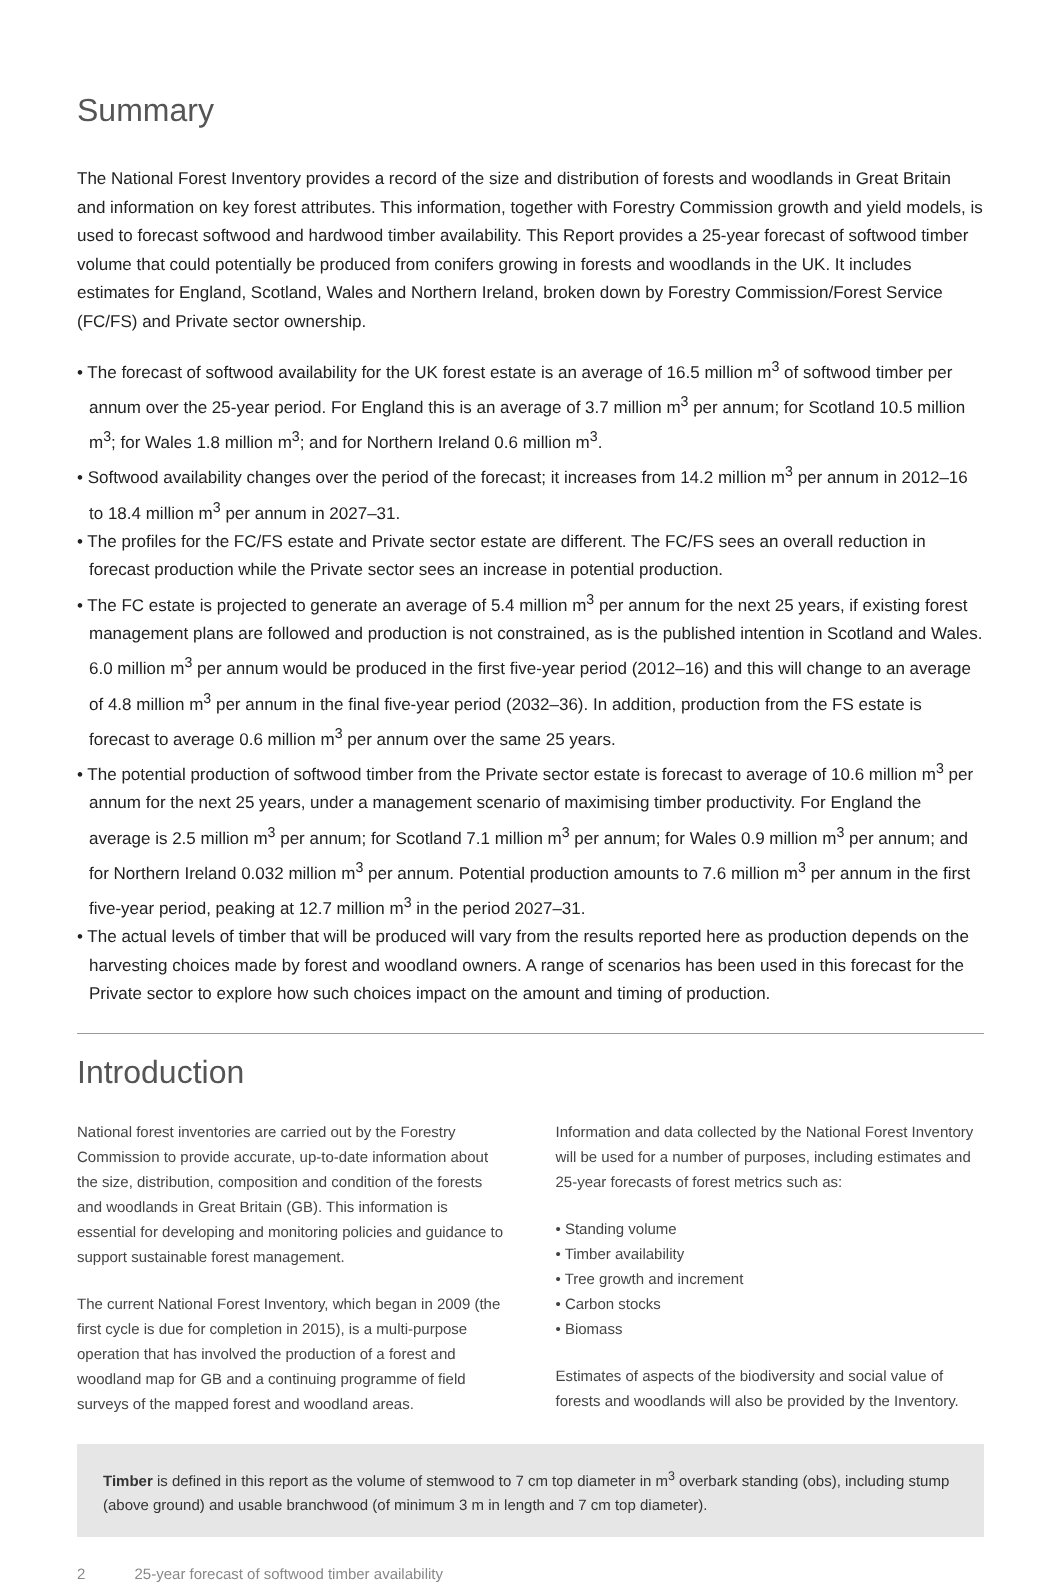Summary
The National Forest Inventory provides a record of the size and distribution of forests and woodlands in Great Britain and information on key forest attributes. This information, together with Forestry Commission growth and yield models, is used to forecast softwood and hardwood timber availability. This Report provides a 25-year forecast of softwood timber volume that could potentially be produced from conifers growing in forests and woodlands in the UK. It includes estimates for England, Scotland, Wales and Northern Ireland, broken down by Forestry Commission/Forest Service (FC/FS) and Private sector ownership.
• The forecast of softwood availability for the UK forest estate is an average of 16.5 million m<sup>3</sup> of softwood timber per annum over the 25-year period. For England this is an average of 3.7 million m<sup>3</sup> per annum; for Scotland 10.5 million m<sup>3</sup>; for Wales 1.8 million m<sup>3</sup>; and for Northern Ireland 0.6 million m<sup>3</sup>.
• Softwood availability changes over the period of the forecast; it increases from 14.2 million m<sup>3</sup> per annum in 2012–16 to 18.4 million m<sup>3</sup> per annum in 2027–31.
• The profiles for the FC/FS estate and Private sector estate are different. The FC/FS sees an overall reduction in forecast production while the Private sector sees an increase in potential production.
• The FC estate is projected to generate an average of 5.4 million m<sup>3</sup> per annum for the next 25 years, if existing forest management plans are followed and production is not constrained, as is the published intention in Scotland and Wales. 6.0 million m<sup>3</sup> per annum would be produced in the first five-year period (2012–16) and this will change to an average of 4.8 million m<sup>3</sup> per annum in the final five-year period (2032–36). In addition, production from the FS estate is forecast to average 0.6 million m<sup>3</sup> per annum over the same 25 years.
• The potential production of softwood timber from the Private sector estate is forecast to average of 10.6 million m<sup>3</sup> per annum for the next 25 years, under a management scenario of maximising timber productivity. For England the average is 2.5 million m<sup>3</sup> per annum; for Scotland 7.1 million m<sup>3</sup> per annum; for Wales 0.9 million m<sup>3</sup> per annum; and for Northern Ireland 0.032 million m<sup>3</sup> per annum. Potential production amounts to 7.6 million m<sup>3</sup> per annum in the first five-year period, peaking at 12.7 million m<sup>3</sup> in the period 2027–31.
• The actual levels of timber that will be produced will vary from the results reported here as production depends on the harvesting choices made by forest and woodland owners. A range of scenarios has been used in this forecast for the Private sector to explore how such choices impact on the amount and timing of production.
Introduction
National forest inventories are carried out by the Forestry Commission to provide accurate, up-to-date information about the size, distribution, composition and condition of the forests and woodlands in Great Britain (GB). This information is essential for developing and monitoring policies and guidance to support sustainable forest management.
The current National Forest Inventory, which began in 2009 (the first cycle is due for completion in 2015), is a multi-purpose operation that has involved the production of a forest and woodland map for GB and a continuing programme of field surveys of the mapped forest and woodland areas.
Information and data collected by the National Forest Inventory will be used for a number of purposes, including estimates and 25-year forecasts of forest metrics such as:
• Standing volume
• Timber availability
• Tree growth and increment
• Carbon stocks
• Biomass
Estimates of aspects of the biodiversity and social value of forests and woodlands will also be provided by the Inventory.
Timber is defined in this report as the volume of stemwood to 7 cm top diameter in m<sup>3</sup> overbark standing (obs), including stump (above ground) and usable branchwood (of minimum 3 m in length and 7 cm top diameter).
2 25-year forecast of softwood timber availability